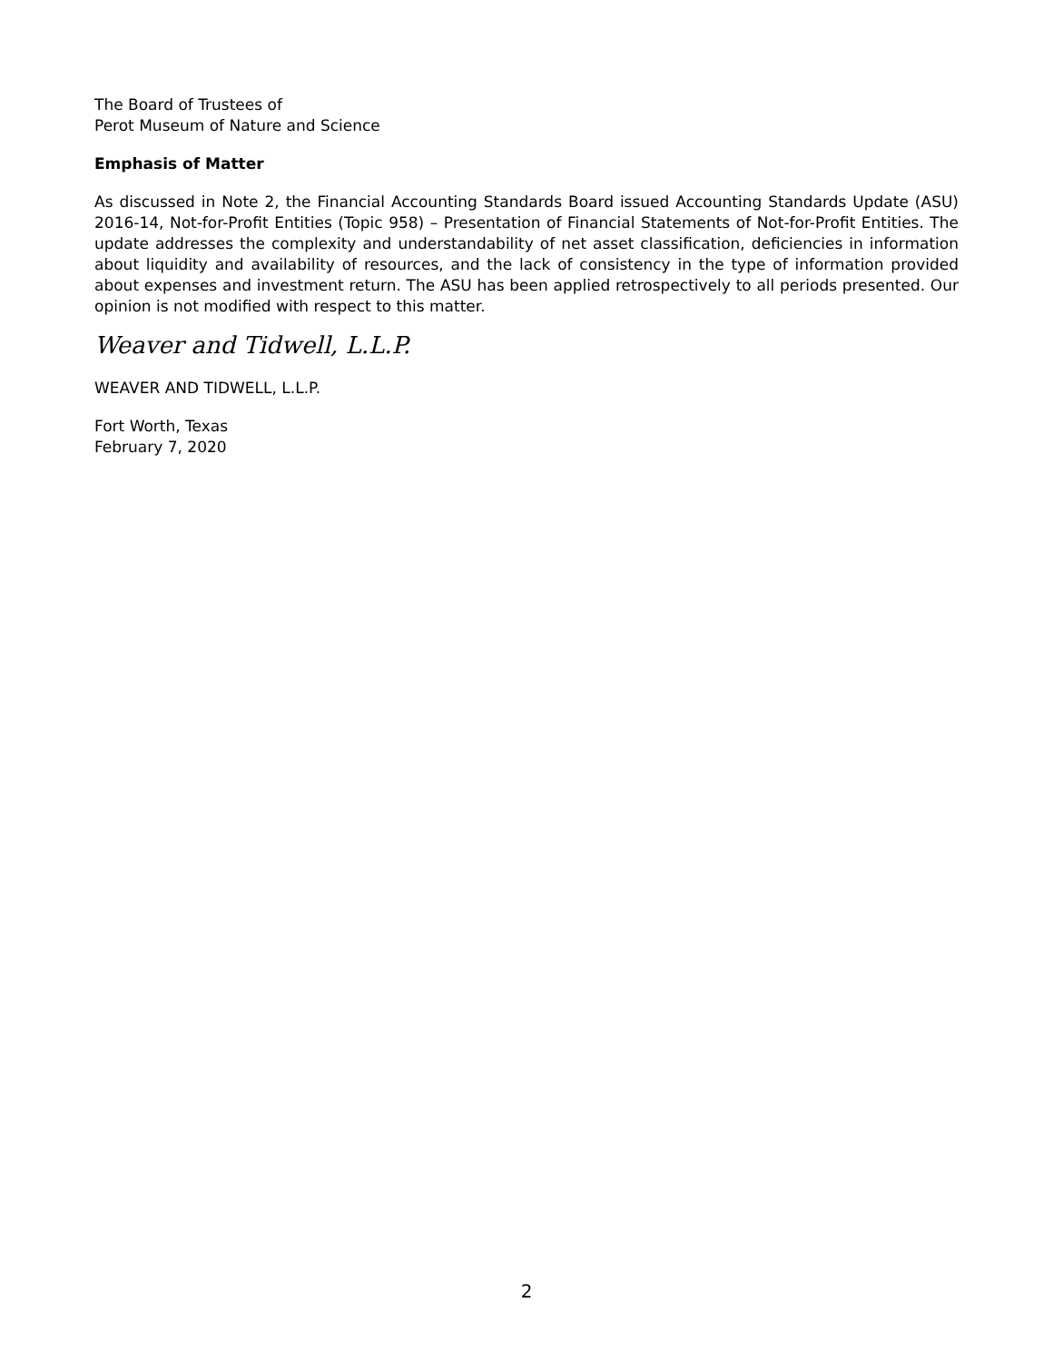The Board of Trustees of
Perot Museum of Nature and Science
Emphasis of Matter
As discussed in Note 2, the Financial Accounting Standards Board issued Accounting Standards Update (ASU) 2016-14, Not-for-Profit Entities (Topic 958) – Presentation of Financial Statements of Not-for-Profit Entities. The update addresses the complexity and understandability of net asset classification, deficiencies in information about liquidity and availability of resources, and the lack of consistency in the type of information provided about expenses and investment return. The ASU has been applied retrospectively to all periods presented. Our opinion is not modified with respect to this matter.
Weaver and Tidwell, L.L.P.
WEAVER AND TIDWELL, L.L.P.
Fort Worth, Texas
February 7, 2020
2